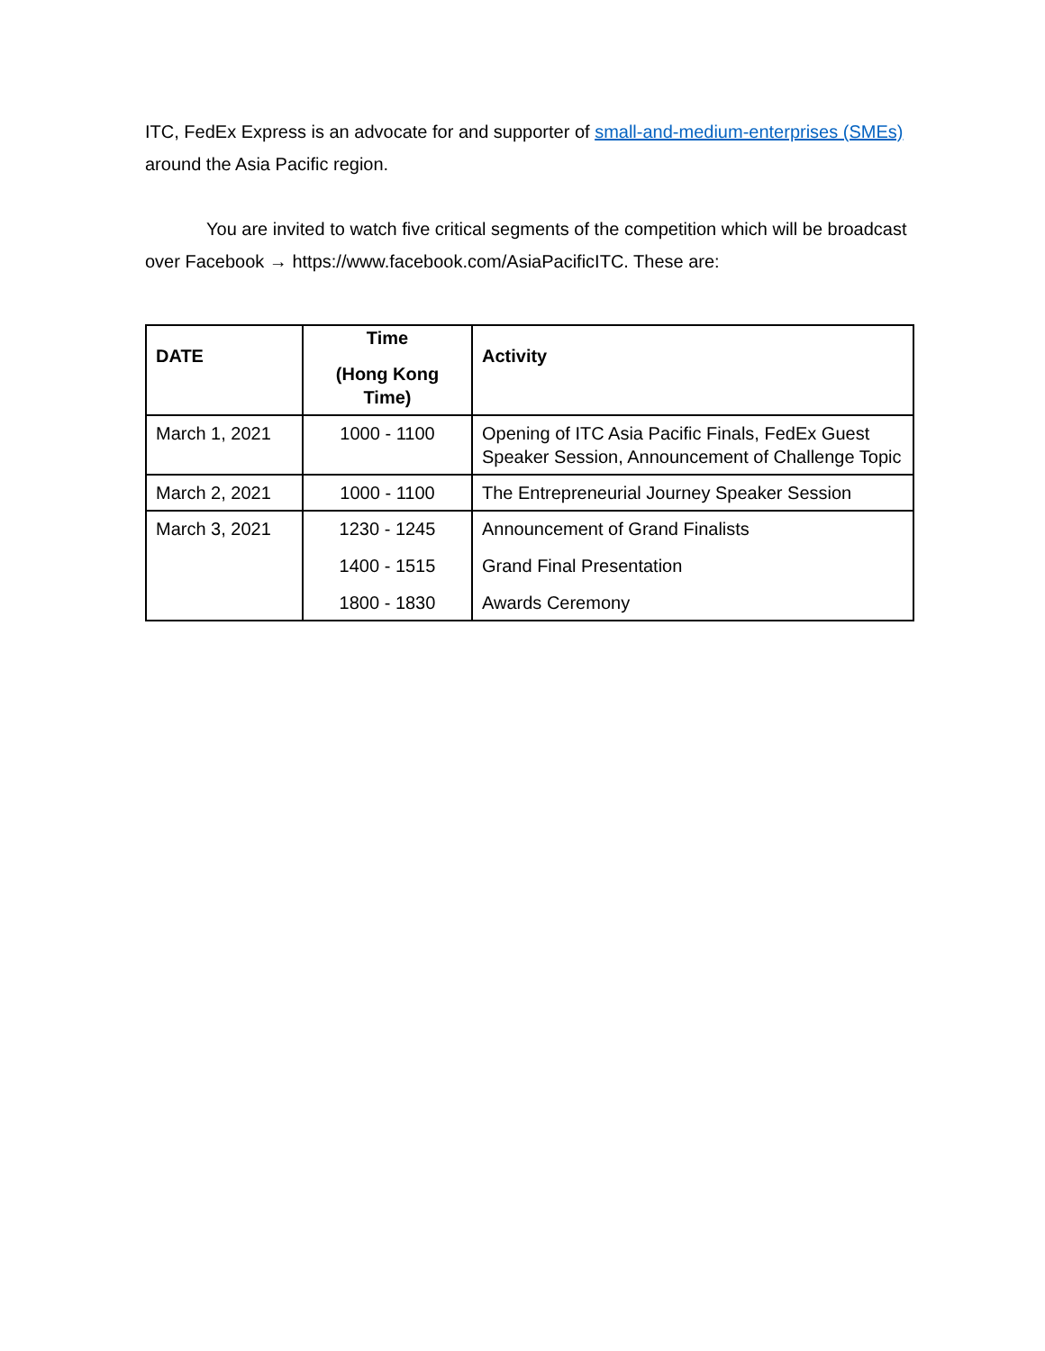ITC, FedEx Express is an advocate for and supporter of small-and-medium-enterprises (SMEs) around the Asia Pacific region.
You are invited to watch five critical segments of the competition which will be broadcast over Facebook → https://www.facebook.com/AsiaPacificITC. These are:
| DATE | Time (Hong Kong Time) | Activity |
| --- | --- | --- |
| March 1, 2021 | 1000 - 1100 | Opening of ITC Asia Pacific Finals, FedEx Guest Speaker Session, Announcement of Challenge Topic |
| March 2, 2021 | 1000 - 1100 | The Entrepreneurial Journey Speaker Session |
| March 3, 2021 | 1230 - 1245 1400 - 1515 1800 - 1830 | Announcement of Grand Finalists Grand Final Presentation Awards Ceremony |